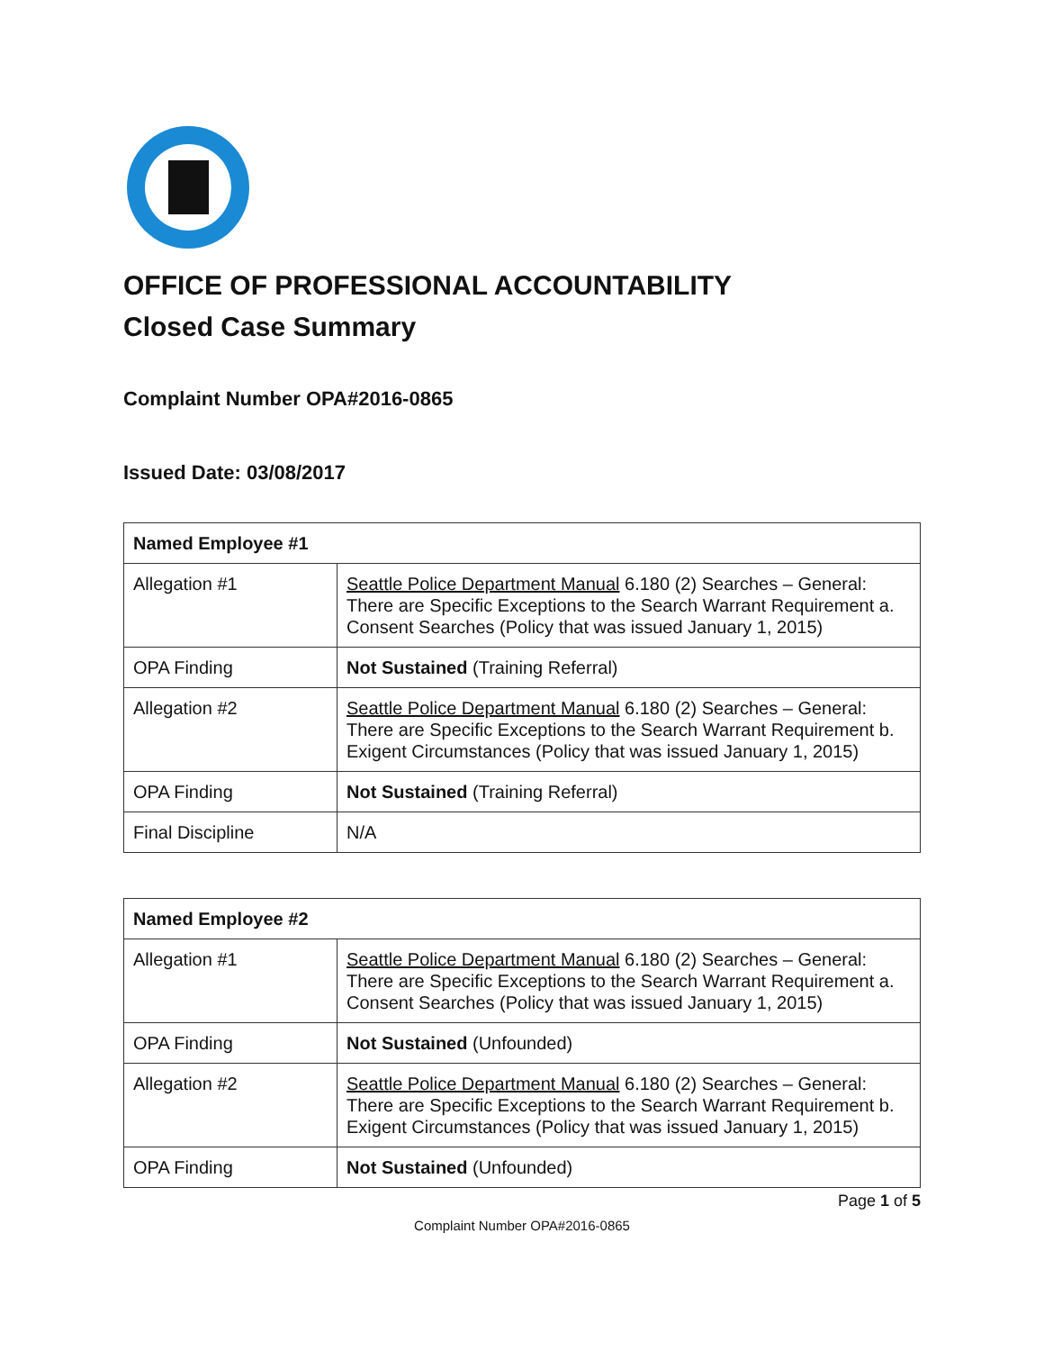OFFICE OF PROFESSIONAL ACCOUNTABILITY
Closed Case Summary
Complaint Number OPA#2016-0865
Issued Date: 03/08/2017
| Named Employee #1 | |
| --- | --- |
| Allegation #1 | Seattle Police Department Manual 6.180 (2) Searches – General: There are Specific Exceptions to the Search Warrant Requirement a. Consent Searches (Policy that was issued January 1, 2015) |
| OPA Finding | Not Sustained (Training Referral) |
| Allegation #2 | Seattle Police Department Manual 6.180 (2) Searches – General: There are Specific Exceptions to the Search Warrant Requirement b. Exigent Circumstances (Policy that was issued January 1, 2015) |
| OPA Finding | Not Sustained (Training Referral) |
| Final Discipline | N/A |
| Named Employee #2 | |
| --- | --- |
| Allegation #1 | Seattle Police Department Manual 6.180 (2) Searches – General: There are Specific Exceptions to the Search Warrant Requirement a. Consent Searches (Policy that was issued January 1, 2015) |
| OPA Finding | Not Sustained (Unfounded) |
| Allegation #2 | Seattle Police Department Manual 6.180 (2) Searches – General: There are Specific Exceptions to the Search Warrant Requirement b. Exigent Circumstances (Policy that was issued January 1, 2015) |
| OPA Finding | Not Sustained (Unfounded) |
Page 1 of 5
Complaint Number OPA#2016-0865